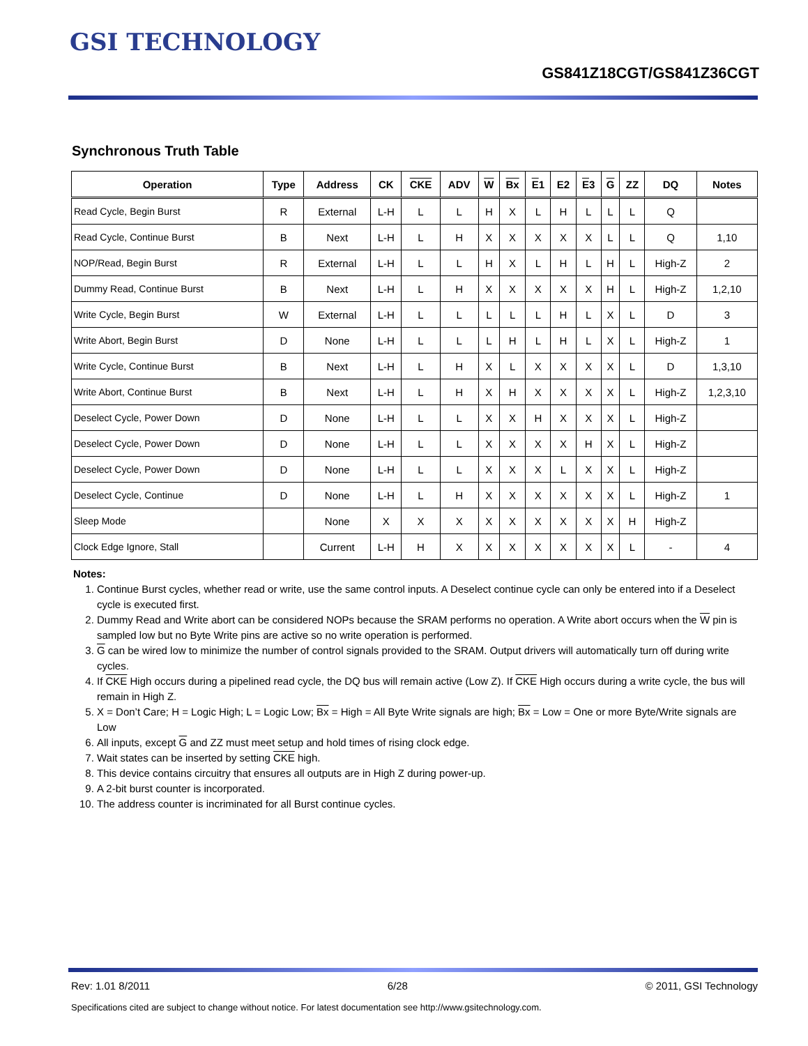GSI TECHNOLOGY
GS841Z18CGT/GS841Z36CGT
Synchronous Truth Table
| Operation | Type | Address | CK | CKE | ADV | W | Bx | E 1 | E2 | E 3 | G | ZZ | DQ | Notes |
| --- | --- | --- | --- | --- | --- | --- | --- | --- | --- | --- | --- | --- | --- | --- |
| Read Cycle, Begin Burst | R | External | L-H | L | L | H | X | L | H | L | L | L | Q | |
| Read Cycle, Continue Burst | B | Next | L-H | L | H | X | X | X | X | X | L | L | Q | 1,10 |
| NOP/Read, Begin Burst | R | External | L-H | L | L | H | X | L | H | L | H | L | High-Z | 2 |
| Dummy Read, Continue Burst | B | Next | L-H | L | H | X | X | X | X | X | H | L | High-Z | 1,2,10 |
| Write Cycle, Begin Burst | W | External | L-H | L | L | L | L | L | H | L | X | L | D | 3 |
| Write Abort, Begin Burst | D | None | L-H | L | L | L | H | L | H | L | X | L | High-Z | 1 |
| Write Cycle, Continue Burst | B | Next | L-H | L | H | X | L | X | X | X | X | L | D | 1,3,10 |
| Write Abort, Continue Burst | B | Next | L-H | L | H | X | H | X | X | X | X | L | High-Z | 1,2,3,10 |
| Deselect Cycle, Power Down | D | None | L-H | L | L | X | X | H | X | X | X | L | High-Z | |
| Deselect Cycle, Power Down | D | None | L-H | L | L | X | X | X | X | H | X | L | High-Z | |
| Deselect Cycle, Power Down | D | None | L-H | L | L | X | X | X | L | X | X | L | High-Z | |
| Deselect Cycle, Continue | D | None | L-H | L | H | X | X | X | X | X | X | L | High-Z | 1 |
| Sleep Mode | | None | X | X | X | X | X | X | X | X | X | H | High-Z | |
| Clock Edge Ignore, Stall | | Current | L-H | H | X | X | X | X | X | X | X | L | - | 4 |
Notes:
1. Continue Burst cycles, whether read or write, use the same control inputs. A Deselect continue cycle can only be entered into if a Deselect cycle is executed first.
2. Dummy Read and Write abort can be considered NOPs because the SRAM performs no operation. A Write abort occurs when the W pin is sampled low but no Byte Write pins are active so no write operation is performed.
3. G can be wired low to minimize the number of control signals provided to the SRAM. Output drivers will automatically turn off during write cycles.
4. If CKE High occurs during a pipelined read cycle, the DQ bus will remain active (Low Z). If CKE High occurs during a write cycle, the bus will remain in High Z.
5. X = Don’t Care; H = Logic High; L = Logic Low; Bx = High = All Byte Write signals are high; Bx = Low = One or more Byte/Write signals are Low
6. All inputs, except G and ZZ must meet setup and hold times of rising clock edge.
7. Wait states can be inserted by setting CKE high.
8. This device contains circuitry that ensures all outputs are in High Z during power-up.
9. A 2-bit burst counter is incorporated.
10. The address counter is incriminated for all Burst continue cycles.
Rev: 1.01 8/2011 6/28 © 2011, GSI Technology
Specifications cited are subject to change without notice. For latest documentation see http://www.gsitechnology.com.